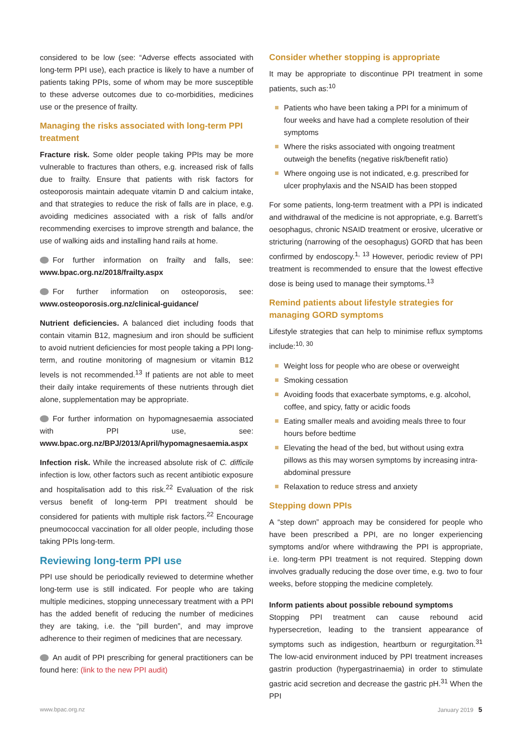considered to be low (see: “Adverse effects associated with long-term PPI use), each practice is likely to have a number of patients taking PPIs, some of whom may be more susceptible to these adverse outcomes due to co-morbidities, medicines use or the presence of frailty.
Managing the risks associated with long-term PPI treatment
Fracture risk. Some older people taking PPIs may be more vulnerable to fractures than others, e.g. increased risk of falls due to frailty. Ensure that patients with risk factors for osteoporosis maintain adequate vitamin D and calcium intake, and that strategies to reduce the risk of falls are in place, e.g. avoiding medicines associated with a risk of falls and/or recommending exercises to improve strength and balance, the use of walking aids and installing hand rails at home.
For further information on frailty and falls, see: www.bpac.org.nz/2018/frailty.aspx
For further information on osteoporosis, see: www.osteoporosis.org.nz/clinical-guidance/
Nutrient deficiencies. A balanced diet including foods that contain vitamin B12, magnesium and iron should be sufficient to avoid nutrient deficiencies for most people taking a PPI long-term, and routine monitoring of magnesium or vitamin B12 levels is not recommended.<sup>13</sup> If patients are not able to meet their daily intake requirements of these nutrients through diet alone, supplementation may be appropriate.
For further information on hypomagnesaemia associated with PPI use, see: www.bpac.org.nz/BPJ/2013/April/hypomagnesaemia.aspx
Infection risk. While the increased absolute risk of C. difficile infection is low, other factors such as recent antibiotic exposure and hospitalisation add to this risk.<sup>22</sup> Evaluation of the risk versus benefit of long-term PPI treatment should be considered for patients with multiple risk factors.<sup>22</sup> Encourage pneumococcal vaccination for all older people, including those taking PPIs long-term.
Reviewing long-term PPI use
PPI use should be periodically reviewed to determine whether long-term use is still indicated. For people who are taking multiple medicines, stopping unnecessary treatment with a PPI has the added benefit of reducing the number of medicines they are taking, i.e. the “pill burden”, and may improve adherence to their regimen of medicines that are necessary.
An audit of PPI prescribing for general practitioners can be found here: (link to the new PPI audit)
Consider whether stopping is appropriate
It may be appropriate to discontinue PPI treatment in some patients, such as:<sup>10</sup>
Patients who have been taking a PPI for a minimum of four weeks and have had a complete resolution of their symptoms
Where the risks associated with ongoing treatment outweigh the benefits (negative risk/benefit ratio)
Where ongoing use is not indicated, e.g. prescribed for ulcer prophylaxis and the NSAID has been stopped
For some patients, long-term treatment with a PPI is indicated and withdrawal of the medicine is not appropriate, e.g. Barrett’s oesophagus, chronic NSAID treatment or erosive, ulcerative or stricturing (narrowing of the oesophagus) GORD that has been confirmed by endoscopy.<sup>1, 13</sup> However, periodic review of PPI treatment is recommended to ensure that the lowest effective dose is being used to manage their symptoms.<sup>13</sup>
Remind patients about lifestyle strategies for managing GORD symptoms
Lifestyle strategies that can help to minimise reflux symptoms include:<sup>10, 30</sup>
Weight loss for people who are obese or overweight
Smoking cessation
Avoiding foods that exacerbate symptoms, e.g. alcohol, coffee, and spicy, fatty or acidic foods
Eating smaller meals and avoiding meals three to four hours before bedtime
Elevating the head of the bed, but without using extra pillows as this may worsen symptoms by increasing intra-abdominal pressure
Relaxation to reduce stress and anxiety
Stepping down PPIs
A “step down” approach may be considered for people who have been prescribed a PPI, are no longer experiencing symptoms and/or where withdrawing the PPI is appropriate, i.e. long-term PPI treatment is not required. Stepping down involves gradually reducing the dose over time, e.g. two to four weeks, before stopping the medicine completely.
Inform patients about possible rebound symptoms
Stopping PPI treatment can cause rebound acid hypersecretion, leading to the transient appearance of symptoms such as indigestion, heartburn or regurgitation.<sup>31</sup> The low-acid environment induced by PPI treatment increases gastrin production (hypergastrinaemia) in order to stimulate gastric acid secretion and decrease the gastric pH.<sup>31</sup> When the PPI
www.bpac.org.nz January 2019 5